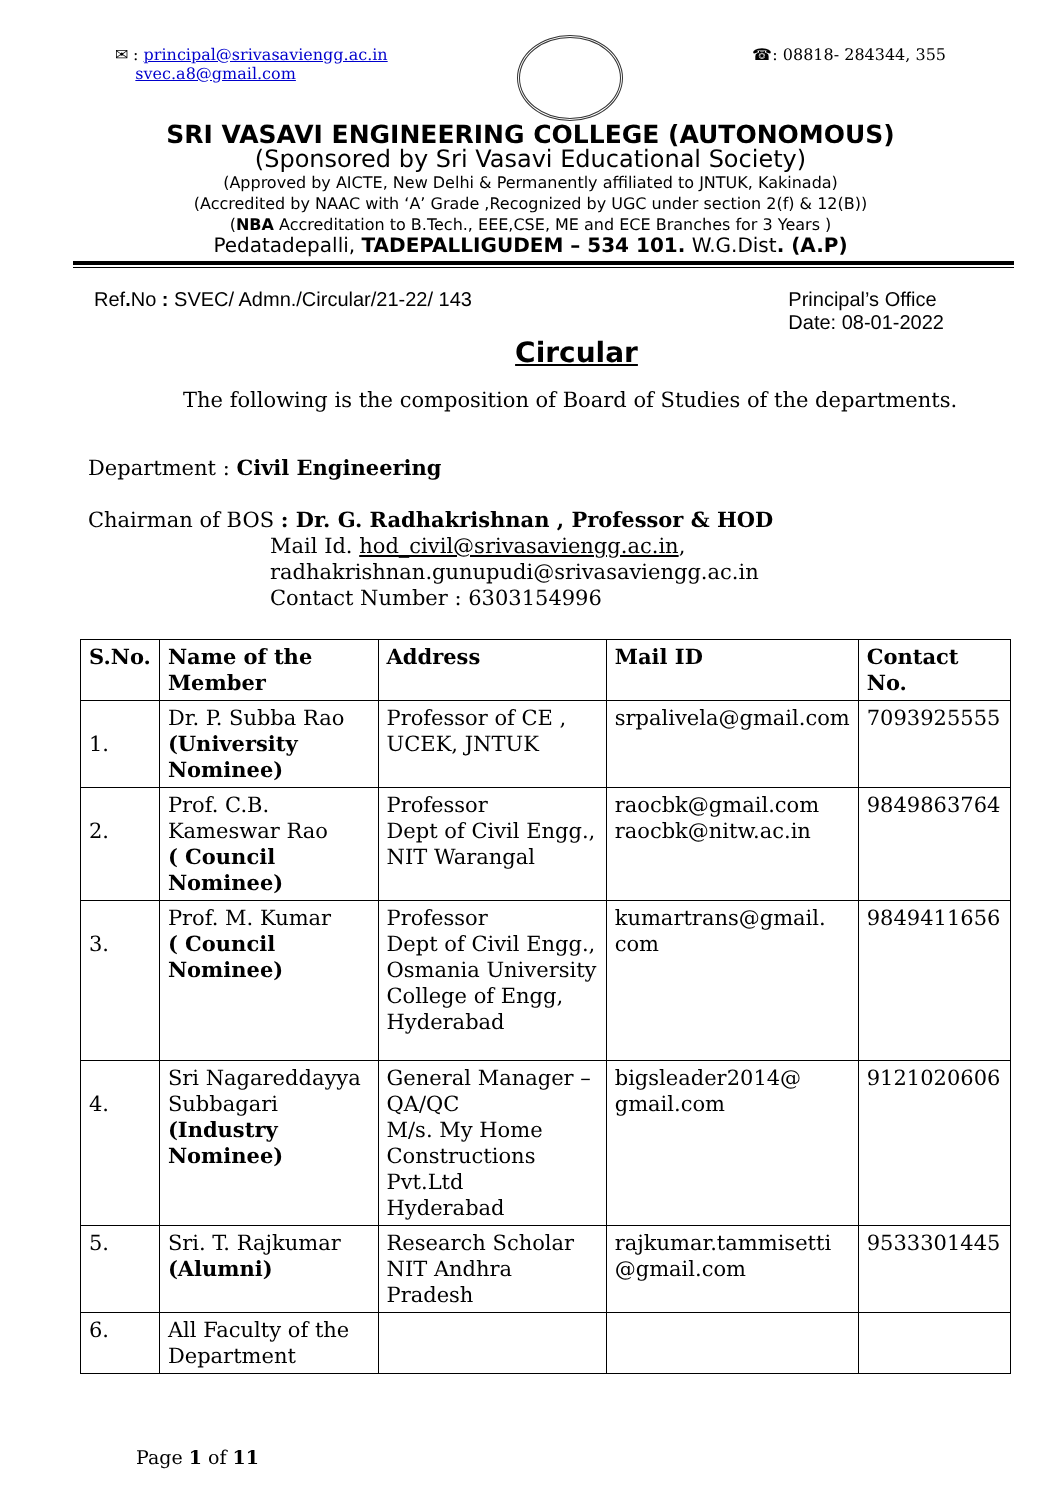✉ : principal@srivasaviengg.ac.in
svec.a8@gmail.com
☎: 08818- 284344, 355
SRI VASAVI ENGINEERING COLLEGE (AUTONOMOUS)
(Sponsored by Sri Vasavi Educational Society)
(Approved by AICTE, New Delhi & Permanently affiliated to JNTUK, Kakinada)
(Accredited by NAAC with ‘A’ Grade ,Recognized by UGC under section 2(f) & 12(B))
(NBA Accreditation to B.Tech., EEE,CSE, ME and ECE Branches for 3 Years )
Pedatadepalli, TADEPALLIGUDEM – 534 101. W.G.Dist. (A.P)
Ref. No : SVEC/ Admn./Circular/21-22/ 143
Principal’s Office
Date: 08-01-2022
Circular
The following is the composition of Board of Studies of the departments.
Department : Civil Engineering
Chairman of BOS : Dr. G. Radhakrishnan , Professor & HOD
Mail Id. hod_civil@srivasaviengg.ac.in,
radhakrishnan.gunupudi@srivasaviengg.ac.in
Contact Number : 6303154996
| S.No. | Name of the Member | Address | Mail ID | Contact No. |
| --- | --- | --- | --- | --- |
| 1. | Dr. P. Subba Rao (University Nominee) | Professor of CE , UCEK, JNTUK | srpalivela@gmail.com | 7093925555 |
| 2. | Prof. C.B. Kameswar Rao ( Council Nominee) | Professor Dept of Civil Engg., NIT Warangal | raocbk@gmail.com raocbk@nitw.ac.in | 9849863764 |
| 3. | Prof. M. Kumar ( Council Nominee) | Professor Dept of Civil Engg., Osmania University College of Engg, Hyderabad | kumartrans@gmail. com | 9849411656 |
| 4. | Sri Nagareddayya Subbagari (Industry Nominee) | General Manager – QA/QC M/s. My Home Constructions Pvt.Ltd Hyderabad | bigsleader2014@ gmail.com | 9121020606 |
| 5. | Sri. T. Rajkumar (Alumni) | Research Scholar NIT Andhra Pradesh | rajkumar.tammisetti @gmail.com | 9533301445 |
| 6. | All Faculty of the Department | | | |
Page 1 of 11